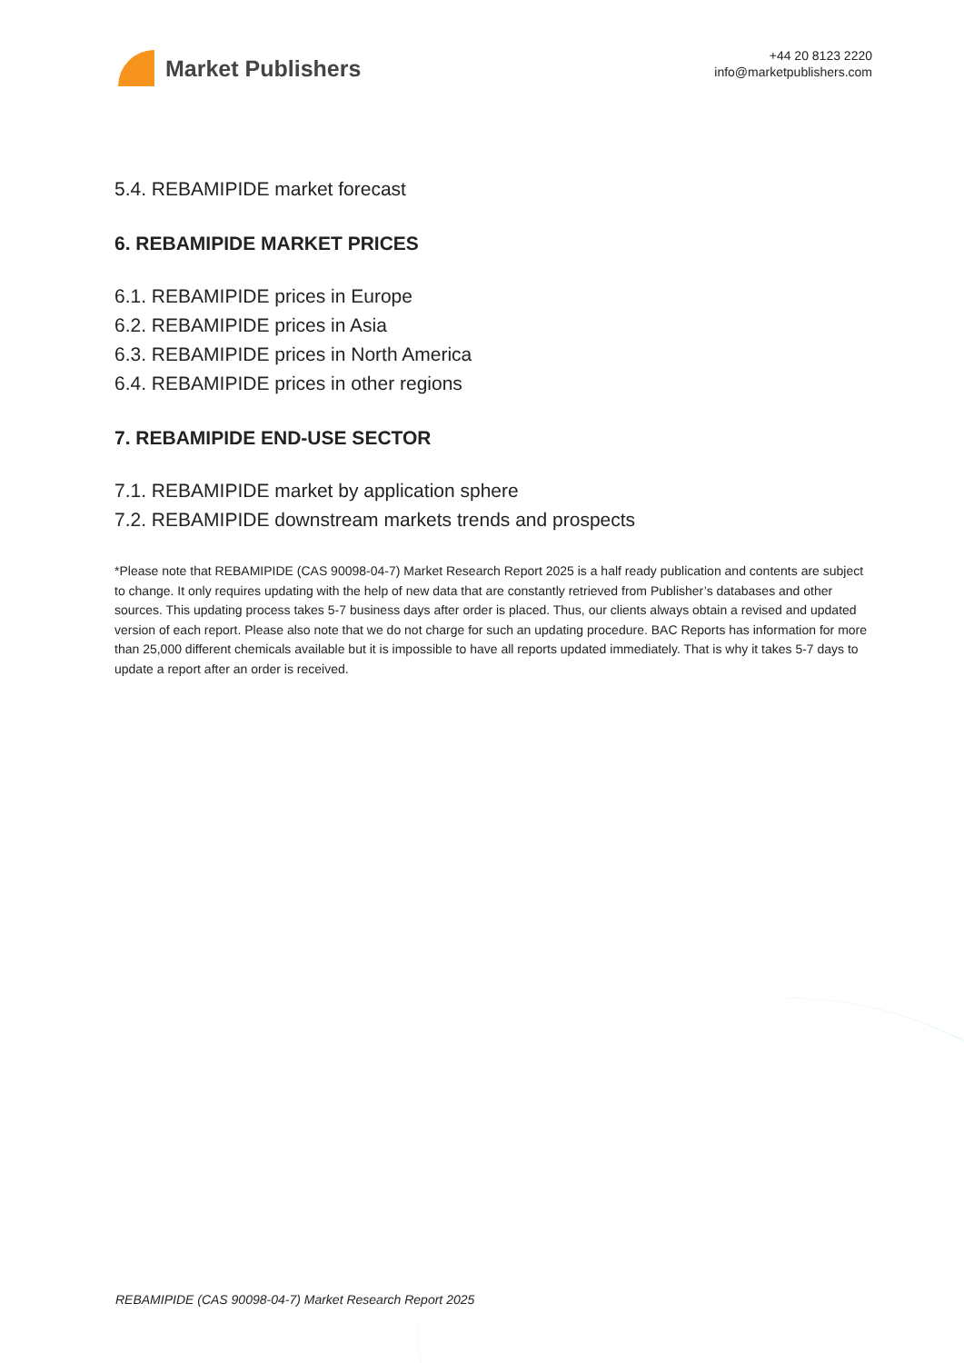Market Publishers
+44 20 8123 2220
info@marketpublishers.com
5.4. REBAMIPIDE market forecast
6. REBAMIPIDE MARKET PRICES
6.1. REBAMIPIDE prices in Europe
6.2. REBAMIPIDE prices in Asia
6.3. REBAMIPIDE prices in North America
6.4. REBAMIPIDE prices in other regions
7. REBAMIPIDE END-USE SECTOR
7.1. REBAMIPIDE market by application sphere
7.2. REBAMIPIDE downstream markets trends and prospects
*Please note that REBAMIPIDE (CAS 90098-04-7) Market Research Report 2025 is a half ready publication and contents are subject to change. It only requires updating with the help of new data that are constantly retrieved from Publisher’s databases and other sources. This updating process takes 5-7 business days after order is placed. Thus, our clients always obtain a revised and updated version of each report. Please also note that we do not charge for such an updating procedure. BAC Reports has information for more than 25,000 different chemicals available but it is impossible to have all reports updated immediately. That is why it takes 5-7 days to update a report after an order is received.
REBAMIPIDE (CAS 90098-04-7) Market Research Report 2025